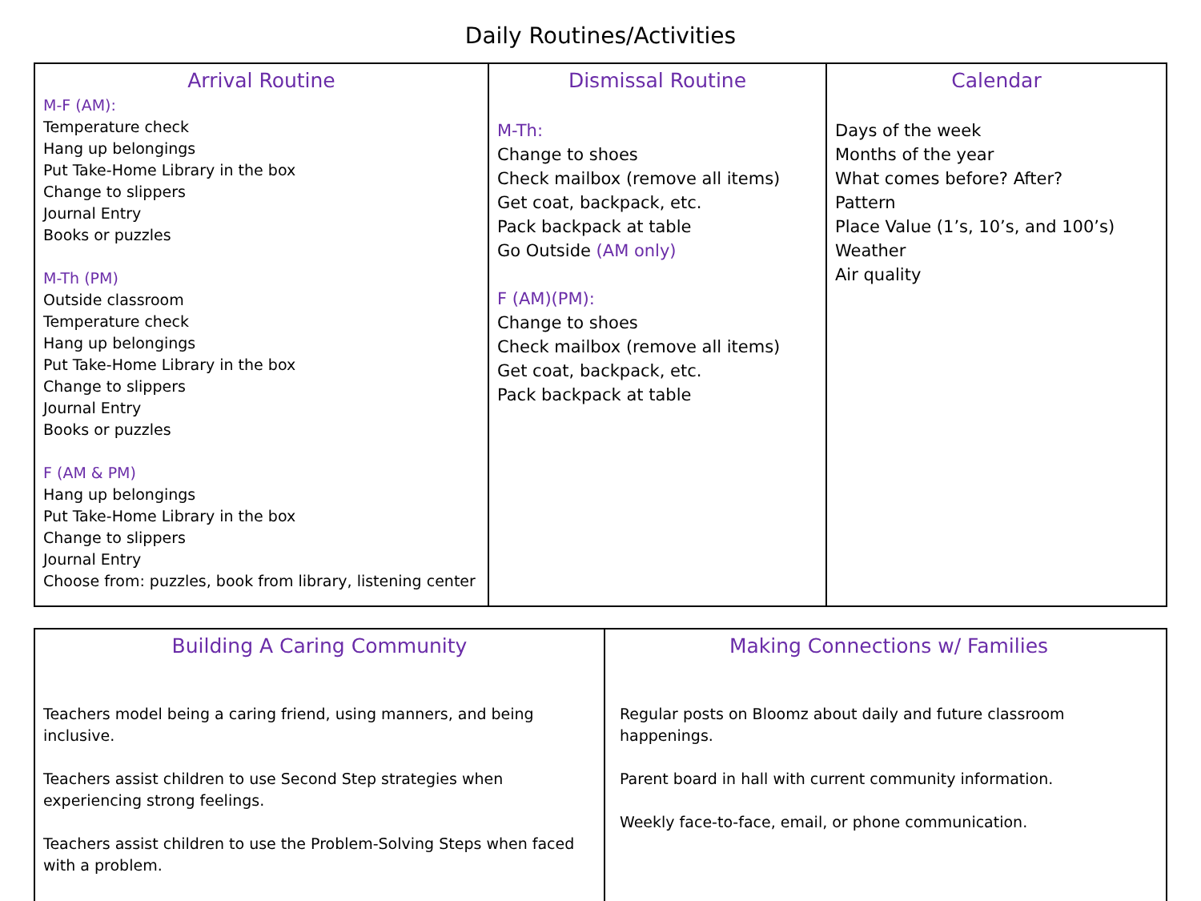Daily Routines/Activities
| Arrival Routine M-F (AM): Temperature check Hang up belongings Put Take-Home Library in the box Change to slippers Journal Entry Books or puzzles M-Th (PM) Outside classroom Temperature check Hang up belongings Put Take-Home Library in the box Change to slippers Journal Entry Books or puzzles F (AM & PM) Hang up belongings Put Take-Home Library in the box Change to slippers Journal Entry Choose from: puzzles, book from library, listening center | Dismissal Routine M-Th: Change to shoes Check mailbox (remove all items) Get coat, backpack, etc. Pack backpack at table Go Outside (AM only) F (AM)(PM): Change to shoes Check mailbox (remove all items) Get coat, backpack, etc. Pack backpack at table | Calendar Days of the week Months of the year What comes before? After? Pattern Place Value (1’s, 10’s, and 100’s) Weather Air quality |
| Building A Caring Community Teachers model being a caring friend, using manners, and being inclusive. Teachers assist children to use Second Step strategies when experiencing strong feelings. Teachers assist children to use the Problem-Solving Steps when faced with a problem. | Making Connections w/ Families Regular posts on Bloomz about daily and future classroom happenings. Parent board in hall with current community information. Weekly face-to-face, email, or phone communication. |